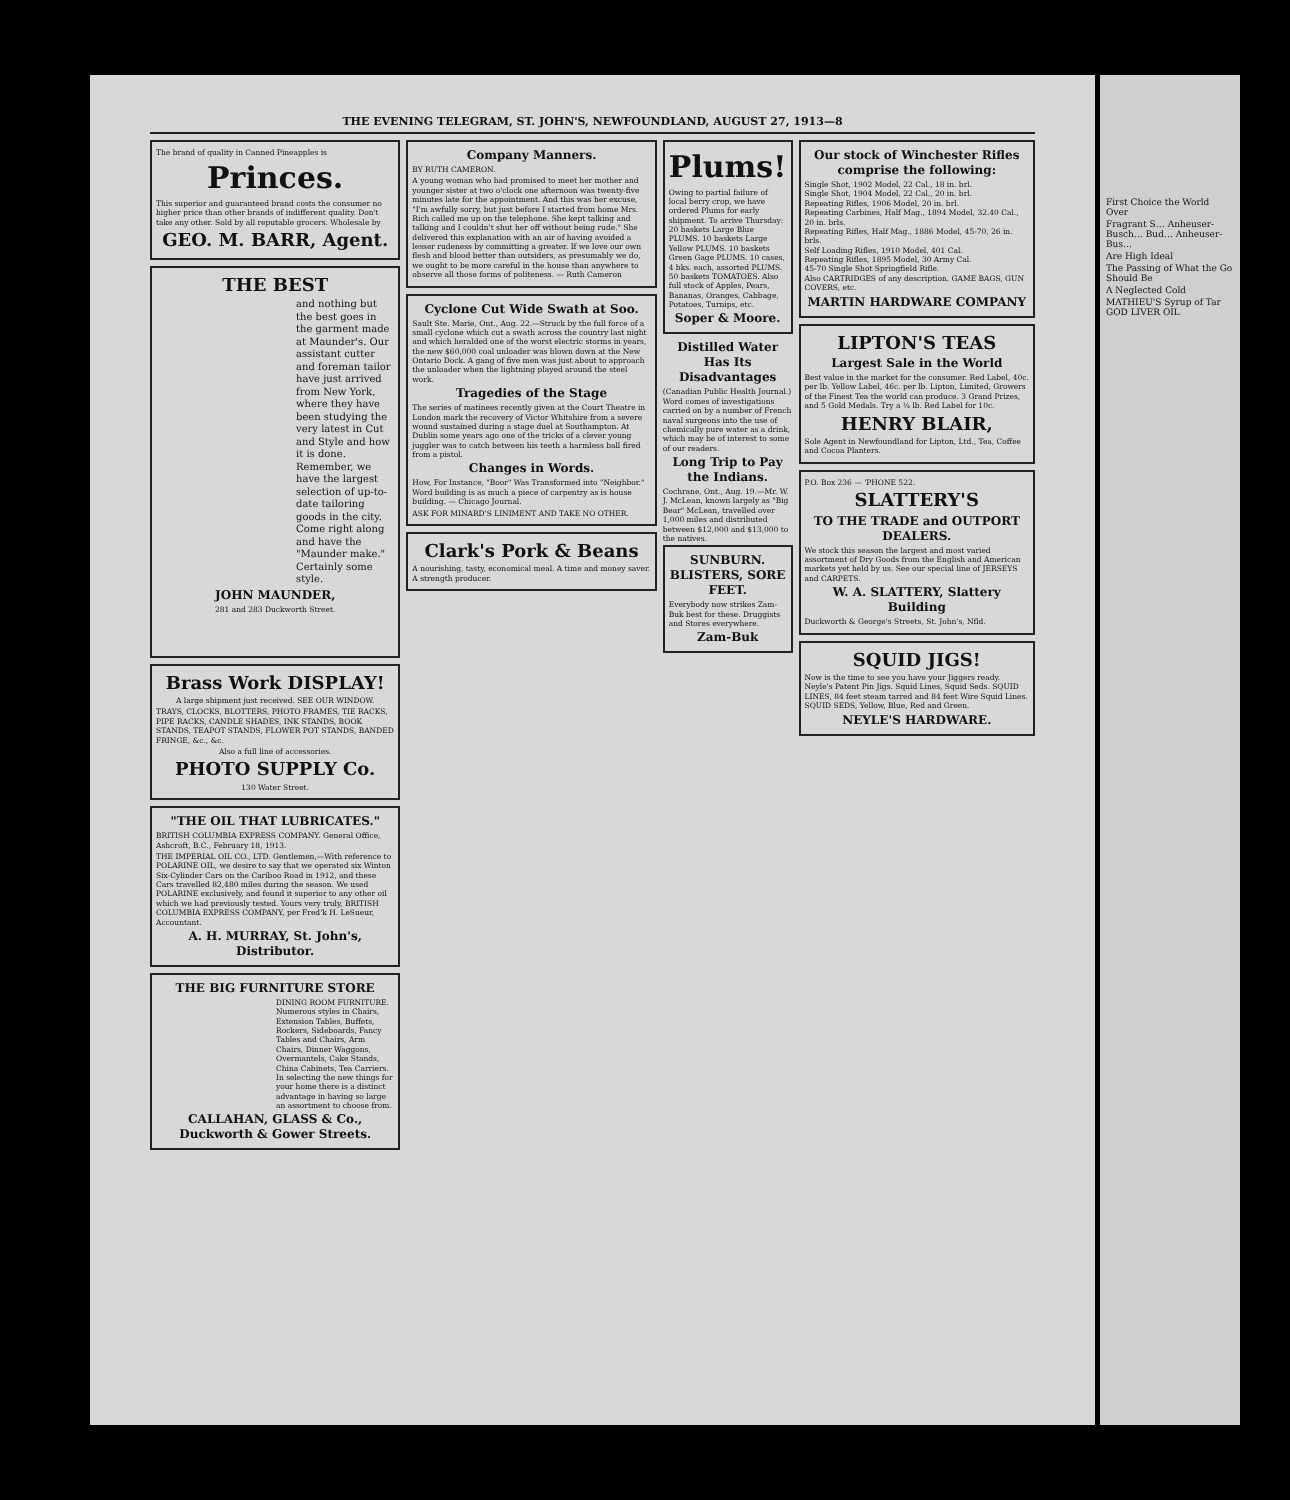THE EVENING TELEGRAM, ST. JOHN'S, NEWFOUNDLAND, AUGUST 27, 1913—8
The brand of quality in Canned Pineapples is
Princes.
This superior and guaranteed brand costs the consumer no higher price than other brands of indifferent quality. Don't take any other. Sold by all reputable grocers. Wholesale by
GEO. M. BARR, Agent.
THE BEST
and nothing but the best goes in the garment made at Maunder's. Our assistant cutter and foreman tailor have just arrived from New York, where they have been studying the very latest in Cut and Style and how it is done.
Remember, we have the largest selection of up-to-date tailoring goods in the city. Come right along and have the "Maunder make." Certainly some style.
JOHN MAUNDER,
281 and 283 Duckworth Street.
Brass Work DISPLAY!
A large shipment just received. SEE OUR WINDOW.
TRAYS, CLOCKS, BLOTTERS, PHOTO FRAMES, TIE RACKS, PIPE RACKS, CANDLE SHADES, INK STANDS, BOOK STANDS, TEAPOT STANDS, FLOWER POT STANDS, BANDED FRINGE, &c., &c.
Also a full line of accessories.
PHOTO SUPPLY Co.
130 Water Street.
"THE OIL THAT LUBRICATES."
BRITISH COLUMBIA EXPRESS COMPANY. General Office, Ashcroft, B.C., February 18, 1913.
THE IMPERIAL OIL CO., LTD. Gentlemen,—With reference to POLARINE OIL, we desire to say that we operated six Winton Six-Cylinder Cars on the Cariboo Road in 1912, and these Cars travelled 82,480 miles during the season. We used POLARINE exclusively, and found it superior to any other oil which we had previously tested. Yours very truly, BRITISH COLUMBIA EXPRESS COMPANY, per Fred'k H. LeSueur, Accountant.
A. H. MURRAY, St. John's, Distributor.
THE BIG FURNITURE STORE
DINING ROOM FURNITURE. Numerous styles in Chairs, Extension Tables, Buffets, Rockers, Sideboards, Fancy Tables and Chairs, Arm Chairs, Dinner Waggons, Overmantels, Cake Stands, China Cabinets, Tea Carriers. In selecting the new things for your home there is a distinct advantage in having so large an assortment to choose from.
CALLAHAN, GLASS & Co., Duckworth & Gower Streets.
Company Manners.
BY RUTH CAMERON.
A young woman who had promised to meet her mother and younger sister at two o'clock one afternoon was twenty-five minutes late for the appointment. And this was her excuse, "I'm awfully sorry, but just before I started from home Mrs. Rich called me up on the telephone. She kept talking and talking and I couldn't shut her off without being rude." She delivered this explanation with an air of having avoided a lesser rudeness by committing a greater. If we love our own flesh and blood better than outsiders, as presumably we do, we ought to be more careful in the house than anywhere to observe all those forms of politeness. — Ruth Cameron
Cyclone Cut Wide Swath at Soo.
Sault Ste. Marie, Ont., Aug. 22.—Struck by the full force of a small cyclone which cut a swath across the country last night and which heralded one of the worst electric storms in years, the new $60,000 coal unloader was blown down at the New Ontario Dock. A gang of five men was just about to approach the unloader when the lightning played around the steel work.
Tragedies of the Stage
The series of matinees recently given at the Court Theatre in London mark the recovery of Victor Whitshire from a severe wound sustained during a stage duel at Southampton. At Dublin some years ago one of the tricks of a clever young juggler was to catch between his teeth a harmless ball fired from a pistol.
Changes in Words.
How, For Instance, "Boor" Was Transformed into "Neighbor." Word building is as much a piece of carpentry as is house building. — Chicago Journal.
ASK FOR MINARD'S LINIMENT AND TAKE NO OTHER.
Clark's Pork & Beans
A nourishing, tasty, economical meal. A time and money saver. A strength producer.
Plums!
Owing to partial failure of local berry crop, we have ordered Plums for early shipment. To arrive Thursday: 20 baskets Large Blue PLUMS. 10 baskets Large Yellow PLUMS. 10 baskets Green Gage PLUMS. 10 cases, 4 bks. each, assorted PLUMS. 50 baskets TOMATOES. Also full stock of Apples, Pears, Bananas, Oranges, Cabbage, Potatoes, Turnips, etc.
Soper & Moore.
Distilled Water Has Its Disadvantages
(Canadian Public Health Journal.) Word comes of investigations carried on by a number of French naval surgeons into the use of chemically pure water as a drink, which may be of interest to some of our readers.
Long Trip to Pay the Indians.
Cochrane, Ont., Aug. 19.—Mr. W. J. McLean, known largely as "Big Bear" McLean, travelled over 1,000 miles and distributed between $12,000 and $13,000 to the natives.
SUNBURN. BLISTERS, SORE FEET.
Everybody now strikes Zam-Buk best for these. Druggists and Stores everywhere.
Zam-Buk
Our stock of Winchester Rifles comprise the following:
Single Shot, 1902 Model, 22 Cal., 18 in. brl.
Single Shot, 1904 Model, 22 Cal., 20 in. brl.
Repeating Rifles, 1906 Model, 20 in. brl.
Repeating Carbines, Half Mag., 1894 Model, 32.40 Cal., 20 in. brls.
Repeating Rifles, Half Mag., 1886 Model, 45-70, 26 in. brls.
Self Loading Rifles, 1910 Model, 401 Cal.
Repeating Rifles, 1895 Model, 30 Army Cal.
45-70 Single Shot Springfield Rifle.
Also CARTRIDGES of any description. GAME BAGS, GUN COVERS, etc.
MARTIN HARDWARE COMPANY
LIPTON'S TEAS
Largest Sale in the World
Best value in the market for the consumer. Red Label, 40c. per lb. Yellow Label, 46c. per lb. Lipton, Limited, Growers of the Finest Tea the world can produce. 3 Grand Prizes, and 5 Gold Medals. Try a ¼ lb. Red Label for 10c.
HENRY BLAIR,
Sole Agent in Newfoundland for Lipton, Ltd., Tea, Coffee and Cocoa Planters.
P.O. Box 236 — 'PHONE 522.
SLATTERY'S
TO THE TRADE and OUTPORT DEALERS.
We stock this season the largest and most varied assortment of Dry Goods from the English and American markets yet held by us. See our special line of JERSEYS and CARPETS.
W. A. SLATTERY, Slattery Building
Duckworth & George's Streets, St. John's, Nfld.
SQUID JIGS!
Now is the time to see you have your Jiggers ready. Neyle's Patent Pin Jigs. Squid Lines, Squid Seds. SQUID LINES, 84 feet steam tarred and 84 feet Wire Squid Lines. SQUID SEDS, Yellow, Blue, Red and Green.
NEYLE'S HARDWARE.
First Choice the World Over
Fragrant S… Anheuser-Busch… Bud… Anheuser-Bus…
Are High Ideal
The Passing of What the Go Should Be
A Neglected Cold
MATHIEU'S Syrup of Tar GOD LIVER OIL